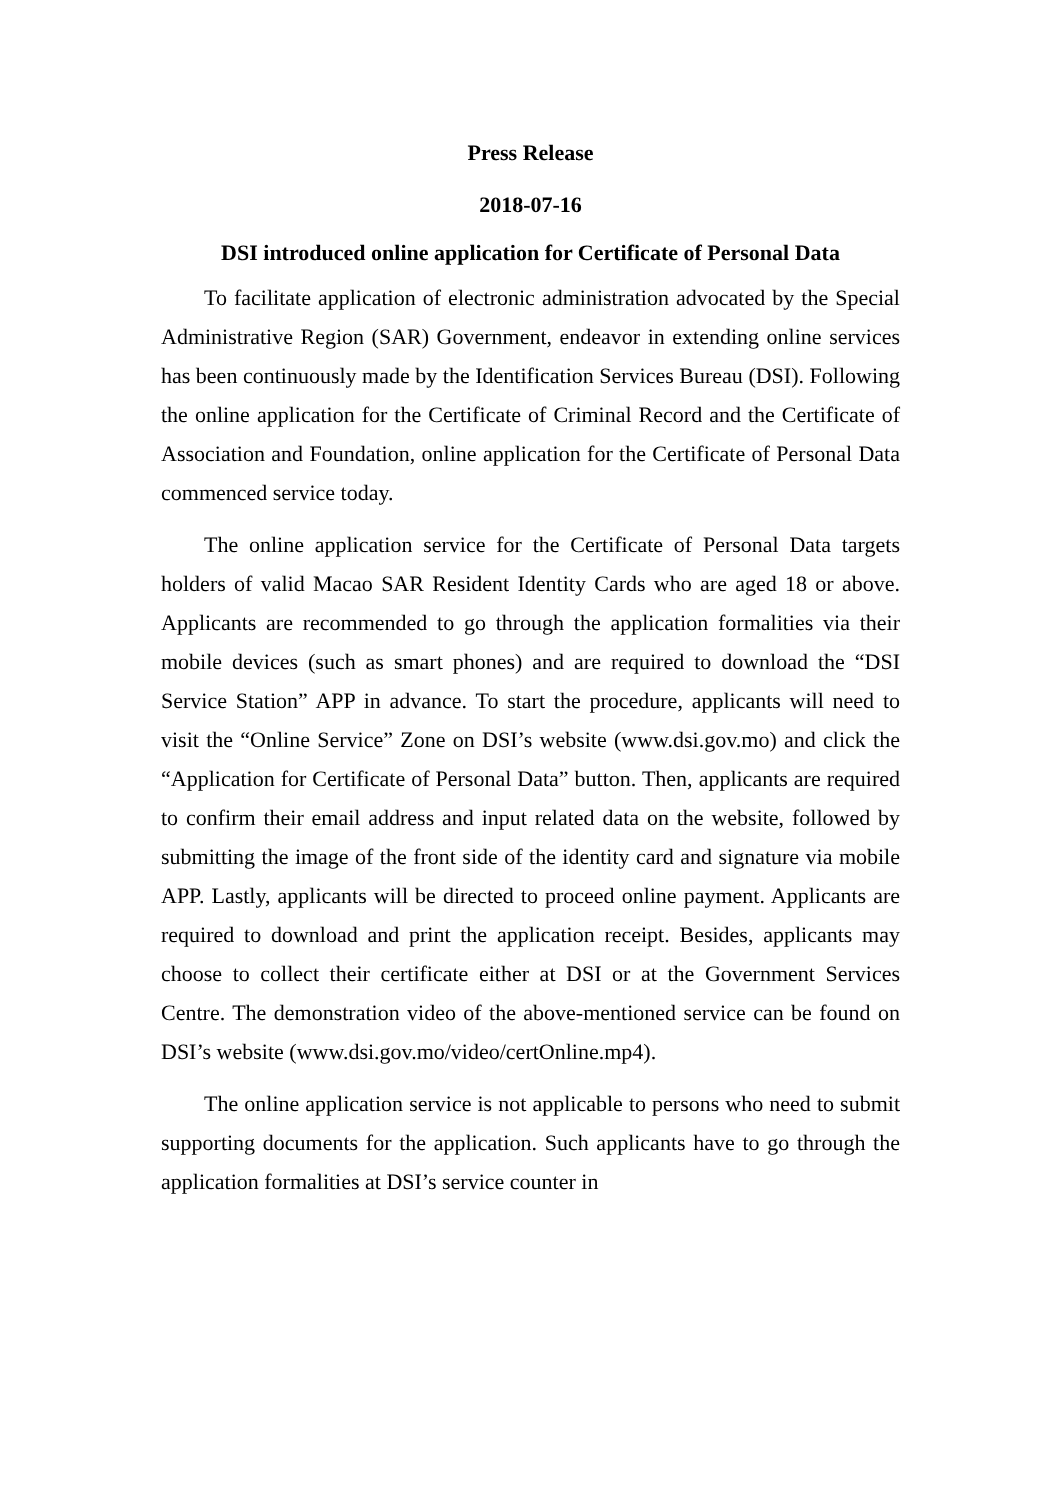Press Release
2018-07-16
DSI introduced online application for Certificate of Personal Data
To facilitate application of electronic administration advocated by the Special Administrative Region (SAR) Government, endeavor in extending online services has been continuously made by the Identification Services Bureau (DSI). Following the online application for the Certificate of Criminal Record and the Certificate of Association and Foundation, online application for the Certificate of Personal Data commenced service today.
The online application service for the Certificate of Personal Data targets holders of valid Macao SAR Resident Identity Cards who are aged 18 or above. Applicants are recommended to go through the application formalities via their mobile devices (such as smart phones) and are required to download the “DSI Service Station” APP in advance. To start the procedure, applicants will need to visit the “Online Service” Zone on DSI’s website (www.dsi.gov.mo) and click the “Application for Certificate of Personal Data” button. Then, applicants are required to confirm their email address and input related data on the website, followed by submitting the image of the front side of the identity card and signature via mobile APP. Lastly, applicants will be directed to proceed online payment. Applicants are required to download and print the application receipt. Besides, applicants may choose to collect their certificate either at DSI or at the Government Services Centre. The demonstration video of the above-mentioned service can be found on DSI’s website (www.dsi.gov.mo/video/certOnline.mp4).
The online application service is not applicable to persons who need to submit supporting documents for the application. Such applicants have to go through the application formalities at DSI’s service counter in